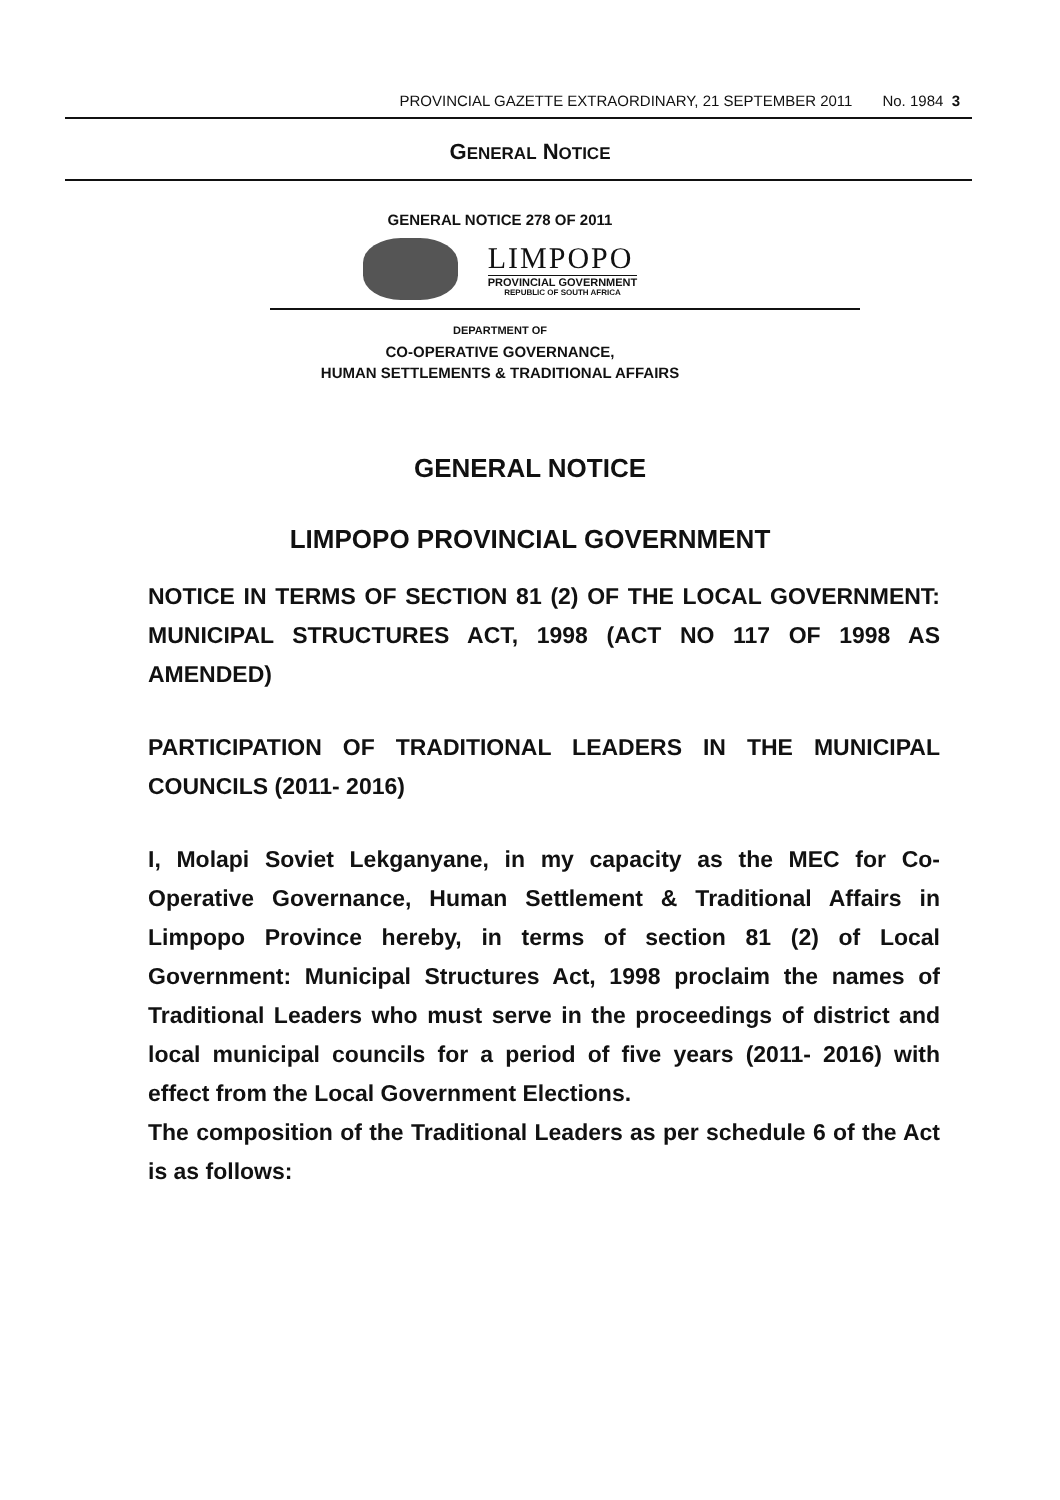PROVINCIAL GAZETTE EXTRAORDINARY, 21 SEPTEMBER 2011 No. 1984 3
GENERAL NOTICE
GENERAL NOTICE 278 OF 2011
LIMPOPO
PROVINCIAL GOVERNMENT
REPUBLIC OF SOUTH AFRICA
DEPARTMENT OF
CO-OPERATIVE GOVERNANCE,
HUMAN SETTLEMENTS & TRADITIONAL AFFAIRS
GENERAL NOTICE
LIMPOPO PROVINCIAL GOVERNMENT
NOTICE IN TERMS OF SECTION 81 (2) OF THE LOCAL GOVERNMENT: MUNICIPAL STRUCTURES ACT, 1998 (ACT NO 117 OF 1998 AS AMENDED)
PARTICIPATION OF TRADITIONAL LEADERS IN THE MUNICIPAL COUNCILS (2011- 2016)
I, Molapi Soviet Lekganyane, in my capacity as the MEC for Co-Operative Governance, Human Settlement & Traditional Affairs in Limpopo Province hereby, in terms of section 81 (2) of Local Government: Municipal Structures Act, 1998 proclaim the names of Traditional Leaders who must serve in the proceedings of district and local municipal councils for a period of five years (2011- 2016) with effect from the Local Government Elections.
The composition of the Traditional Leaders as per schedule 6 of the Act is as follows: